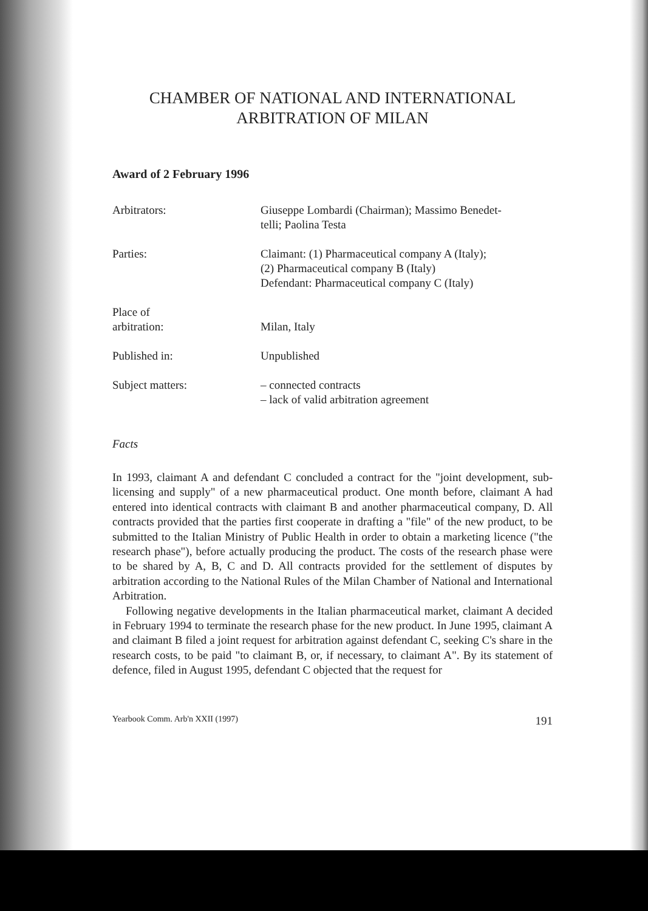CHAMBER OF NATIONAL AND INTERNATIONAL
ARBITRATION OF MILAN
Award of 2 February 1996
Arbitrators: Giuseppe Lombardi (Chairman); Massimo Benedet-
telli; Paolina Testa
Parties: Claimant: (1) Pharmaceutical company A (Italy);
(2) Pharmaceutical company B (Italy)
Defendant: Pharmaceutical company C (Italy)
Place of
arbitration:
Milan, Italy
Published in: Unpublished
Subject matters: – connected contracts
– lack of valid arbitration agreement
Facts
In 1993, claimant A and defendant C concluded a contract for the "joint development, sub-licensing and supply" of a new pharmaceutical product. One month before, claimant A had entered into identical contracts with claimant B and another pharmaceutical company, D. All contracts provided that the parties first cooperate in drafting a "file" of the new product, to be submitted to the Italian Ministry of Public Health in order to obtain a marketing licence ("the research phase"), before actually producing the product. The costs of the research phase were to be shared by A, B, C and D. All contracts provided for the settlement of disputes by arbitration according to the National Rules of the Milan Chamber of National and International Arbitration.
Following negative developments in the Italian pharmaceutical market, claimant A decided in February 1994 to terminate the research phase for the new product. In June 1995, claimant A and claimant B filed a joint request for arbitration against defendant C, seeking C's share in the research costs, to be paid "to claimant B, or, if necessary, to claimant A". By its statement of defence, filed in August 1995, defendant C objected that the request for
Yearbook Comm. Arb'n XXII (1997) 191